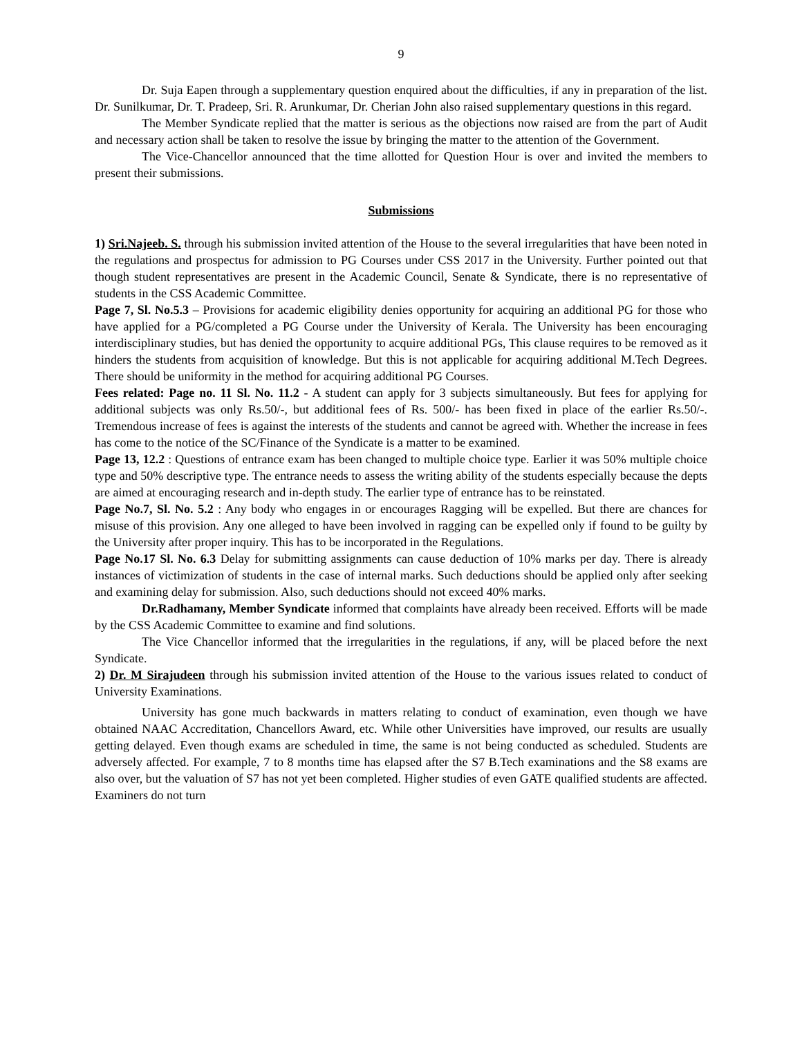9
Dr. Suja Eapen through a supplementary question enquired about the difficulties, if any in preparation of the list. Dr. Sunilkumar, Dr. T. Pradeep, Sri. R. Arunkumar, Dr. Cherian John also raised supplementary questions in this regard.
The Member Syndicate replied that the matter is serious as the objections now raised are from the part of Audit and necessary action shall be taken to resolve the issue by bringing the matter to the attention of the Government.
The Vice-Chancellor announced that the time allotted for Question Hour is over and invited the members to present their submissions.
Submissions
1) Sri.Najeeb. S. through his submission invited attention of the House to the several irregularities that have been noted in the regulations and prospectus for admission to PG Courses under CSS 2017 in the University. Further pointed out that though student representatives are present in the Academic Council, Senate & Syndicate, there is no representative of students in the CSS Academic Committee.
Page 7, Sl. No.5.3 – Provisions for academic eligibility denies opportunity for acquiring an additional PG for those who have applied for a PG/completed a PG Course under the University of Kerala. The University has been encouraging interdisciplinary studies, but has denied the opportunity to acquire additional PGs, This clause requires to be removed as it hinders the students from acquisition of knowledge. But this is not applicable for acquiring additional M.Tech Degrees. There should be uniformity in the method for acquiring additional PG Courses.
Fees related: Page no. 11 Sl. No. 11.2 - A student can apply for 3 subjects simultaneously. But fees for applying for additional subjects was only Rs.50/-, but additional fees of Rs. 500/- has been fixed in place of the earlier Rs.50/-. Tremendous increase of fees is against the interests of the students and cannot be agreed with. Whether the increase in fees has come to the notice of the SC/Finance of the Syndicate is a matter to be examined.
Page 13, 12.2 : Questions of entrance exam has been changed to multiple choice type. Earlier it was 50% multiple choice type and 50% descriptive type. The entrance needs to assess the writing ability of the students especially because the depts are aimed at encouraging research and in-depth study. The earlier type of entrance has to be reinstated.
Page No.7, Sl. No. 5.2 : Any body who engages in or encourages Ragging will be expelled. But there are chances for misuse of this provision. Any one alleged to have been involved in ragging can be expelled only if found to be guilty by the University after proper inquiry. This has to be incorporated in the Regulations.
Page No.17 Sl. No. 6.3 Delay for submitting assignments can cause deduction of 10% marks per day. There is already instances of victimization of students in the case of internal marks. Such deductions should be applied only after seeking and examining delay for submission. Also, such deductions should not exceed 40% marks.
Dr.Radhamany, Member Syndicate informed that complaints have already been received. Efforts will be made by the CSS Academic Committee to examine and find solutions.
The Vice Chancellor informed that the irregularities in the regulations, if any, will be placed before the next Syndicate.
2) Dr. M Sirajudeen through his submission invited attention of the House to the various issues related to conduct of University Examinations.
University has gone much backwards in matters relating to conduct of examination, even though we have obtained NAAC Accreditation, Chancellors Award, etc. While other Universities have improved, our results are usually getting delayed. Even though exams are scheduled in time, the same is not being conducted as scheduled. Students are adversely affected. For example, 7 to 8 months time has elapsed after the S7 B.Tech examinations and the S8 exams are also over, but the valuation of S7 has not yet been completed. Higher studies of even GATE qualified students are affected. Examiners do not turn